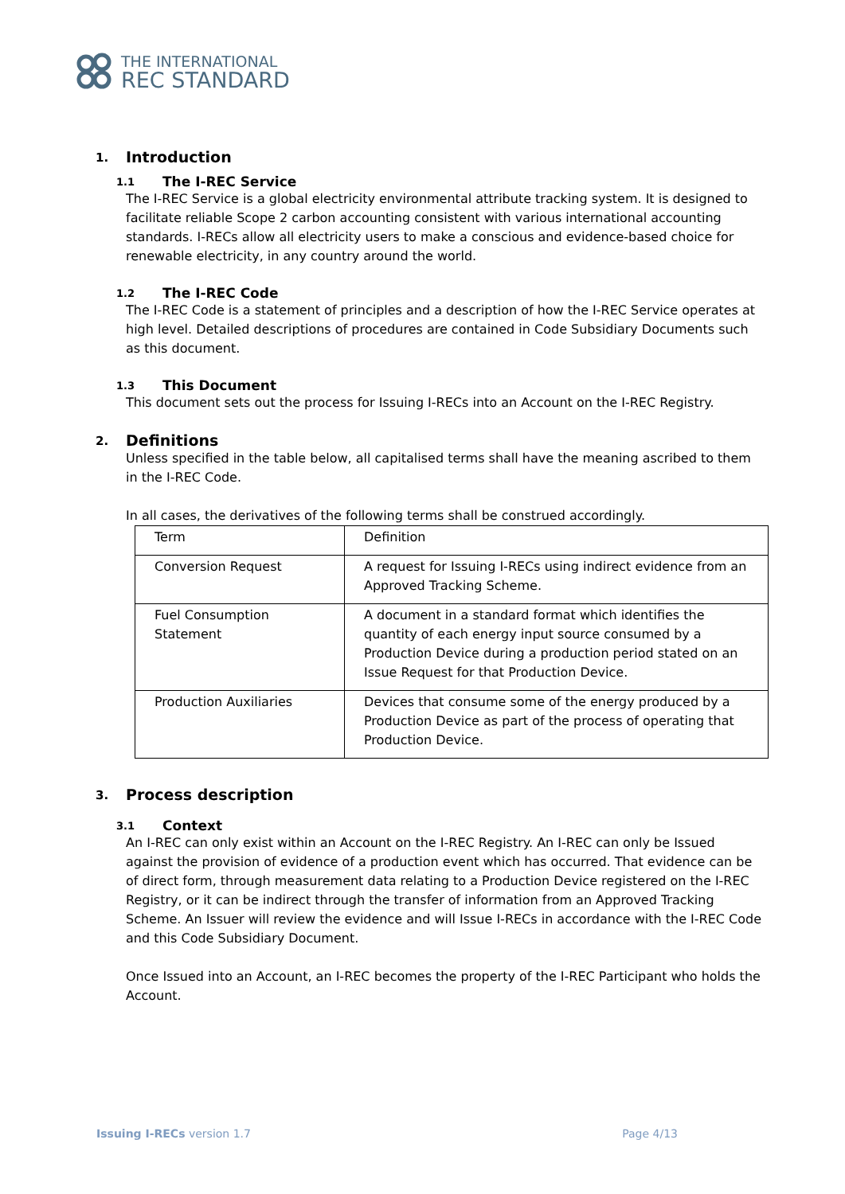THE INTERNATIONAL
REC STANDARD
1. Introduction
1.1 The I-REC Service
The I-REC Service is a global electricity environmental attribute tracking system. It is designed to facilitate reliable Scope 2 carbon accounting consistent with various international accounting standards. I-RECs allow all electricity users to make a conscious and evidence-based choice for renewable electricity, in any country around the world.
1.2 The I-REC Code
The I-REC Code is a statement of principles and a description of how the I-REC Service operates at high level. Detailed descriptions of procedures are contained in Code Subsidiary Documents such as this document.
1.3 This Document
This document sets out the process for Issuing I-RECs into an Account on the I-REC Registry.
2. Definitions
Unless specified in the table below, all capitalised terms shall have the meaning ascribed to them in the I-REC Code.
In all cases, the derivatives of the following terms shall be construed accordingly.
| Term | Definition |
| Conversion Request | A request for Issuing I-RECs using indirect evidence from an Approved Tracking Scheme. |
| Fuel Consumption Statement | A document in a standard format which identifies the quantity of each energy input source consumed by a Production Device during a production period stated on an Issue Request for that Production Device. |
| Production Auxiliaries | Devices that consume some of the energy produced by a Production Device as part of the process of operating that Production Device. |
3. Process description
3.1 Context
An I-REC can only exist within an Account on the I-REC Registry. An I-REC can only be Issued against the provision of evidence of a production event which has occurred. That evidence can be of direct form, through measurement data relating to a Production Device registered on the I-REC Registry, or it can be indirect through the transfer of information from an Approved Tracking Scheme. An Issuer will review the evidence and will Issue I-RECs in accordance with the I-REC Code and this Code Subsidiary Document.
Once Issued into an Account, an I-REC becomes the property of the I-REC Participant who holds the Account.
Issuing I-RECs version 1.7 Page 4/13